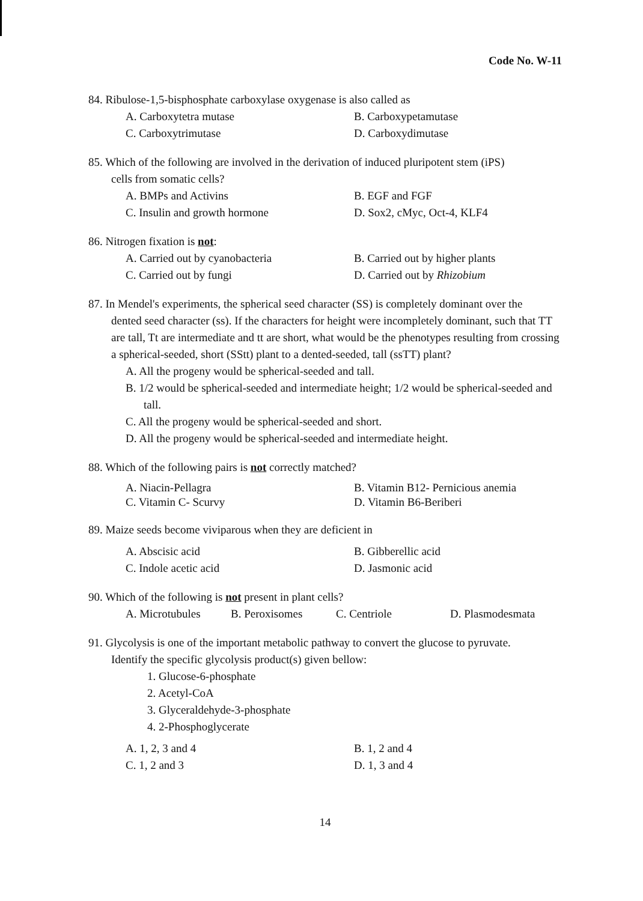Code No. W-11
84. Ribulose-1,5-bisphosphate carboxylase oxygenase is also called as
A. Carboxytetra mutase B. Carboxypetamutase C. Carboxytrimutase D. Carboxydimutase
85. Which of the following are involved in the derivation of induced pluripotent stem (iPS)
cells from somatic cells?
A. BMPs and Activins B. EGF and FGF C. Insulin and growth hormone D. Sox2, cMyc, Oct-4, KLF4
86. Nitrogen fixation is not:
A. Carried out by cyanobacteria B. Carried out by higher plants C. Carried out by fungi D. Carried out by Rhizobium
87. In Mendel's experiments, the spherical seed character (SS) is completely dominant over the
dented seed character (ss). If the characters for height were incompletely dominant, such that TT are tall, Tt are intermediate and tt are short, what would be the phenotypes resulting from crossing a spherical-seeded, short (SStt) plant to a dented-seeded, tall (ssTT) plant?
A. All the progeny would be spherical-seeded and tall.
B. 1/2 would be spherical-seeded and intermediate height; 1/2 would be spherical-seeded and tall.
C. All the progeny would be spherical-seeded and short.
D. All the progeny would be spherical-seeded and intermediate height.
88. Which of the following pairs is not correctly matched?
A. Niacin-Pellagra B. Vitamin B12- Pernicious anemia C. Vitamin C- Scurvy D. Vitamin B6-Beriberi
89. Maize seeds become viviparous when they are deficient in
A. Abscisic acid B. Gibberellic acid C. Indole acetic acid D. Jasmonic acid
90. Which of the following is not present in plant cells?
A. Microtubules B. Peroxisomes C. Centriole D. Plasmodesmata
91. Glycolysis is one of the important metabolic pathway to convert the glucose to pyruvate.
Identify the specific glycolysis product(s) given bellow:
1. Glucose-6-phosphate
2. Acetyl-CoA
3. Glyceraldehyde-3-phosphate
4. 2-Phosphoglycerate
A. 1, 2, 3 and 4 B. 1, 2 and 4 C. 1, 2 and 3 D. 1, 3 and 4
14